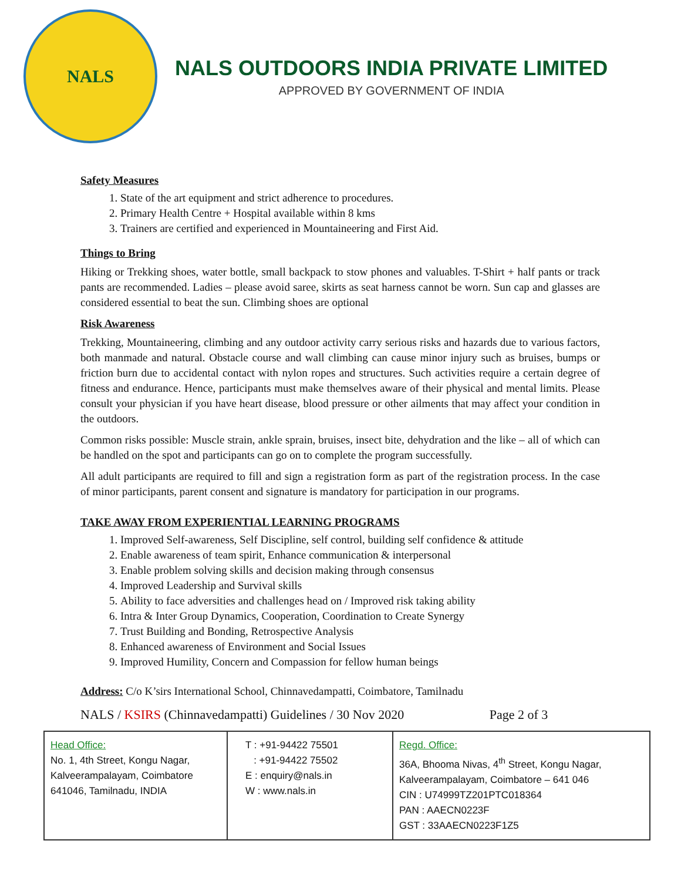NALS
NALS OUTDOORS INDIA PRIVATE LIMITED
APPROVED BY GOVERNMENT OF INDIA
Safety Measures
1. State of the art equipment and strict adherence to procedures.
2. Primary Health Centre + Hospital available within 8 kms
3. Trainers are certified and experienced in Mountaineering and First Aid.
Things to Bring
Hiking or Trekking shoes, water bottle, small backpack to stow phones and valuables. T-Shirt + half pants or track pants are recommended. Ladies – please avoid saree, skirts as seat harness cannot be worn. Sun cap and glasses are considered essential to beat the sun. Climbing shoes are optional
Risk Awareness
Trekking, Mountaineering, climbing and any outdoor activity carry serious risks and hazards due to various factors, both manmade and natural. Obstacle course and wall climbing can cause minor injury such as bruises, bumps or friction burn due to accidental contact with nylon ropes and structures. Such activities require a certain degree of fitness and endurance. Hence, participants must make themselves aware of their physical and mental limits. Please consult your physician if you have heart disease, blood pressure or other ailments that may affect your condition in the outdoors.
Common risks possible: Muscle strain, ankle sprain, bruises, insect bite, dehydration and the like – all of which can be handled on the spot and participants can go on to complete the program successfully.
All adult participants are required to fill and sign a registration form as part of the registration process. In the case of minor participants, parent consent and signature is mandatory for participation in our programs.
TAKE AWAY FROM EXPERIENTIAL LEARNING PROGRAMS
1. Improved Self-awareness, Self Discipline, self control, building self confidence & attitude
2. Enable awareness of team spirit, Enhance communication & interpersonal
3. Enable problem solving skills and decision making through consensus
4. Improved Leadership and Survival skills
5. Ability to face adversities and challenges head on / Improved risk taking ability
6. Intra & Inter Group Dynamics, Cooperation, Coordination to Create Synergy
7. Trust Building and Bonding, Retrospective Analysis
8. Enhanced awareness of Environment and Social Issues
9. Improved Humility, Concern and Compassion for fellow human beings
Address: C/o K’sirs International School, Chinnavedampatti, Coimbatore, Tamilnadu
NALS / KSIRS (Chinnavedampatti) Guidelines / 30 Nov 2020 Page 2 of 3
| Head Office: No. 1, 4th Street, Kongu Nagar, Kalveerampalayam, Coimbatore 641046, Tamilnadu, INDIA | T : +91-94422 75501 : +91-94422 75502 E : enquiry@nals.in W : www.nals.in | Regd. Office: 36A, Bhooma Nivas, 4<sup>th</sup> Street, Kongu Nagar, Kalveerampalayam, Coimbatore – 641 046 CIN : U74999TZ201PTC018364 PAN : AAECN0223F GST : 33AAECN0223F1Z5 |